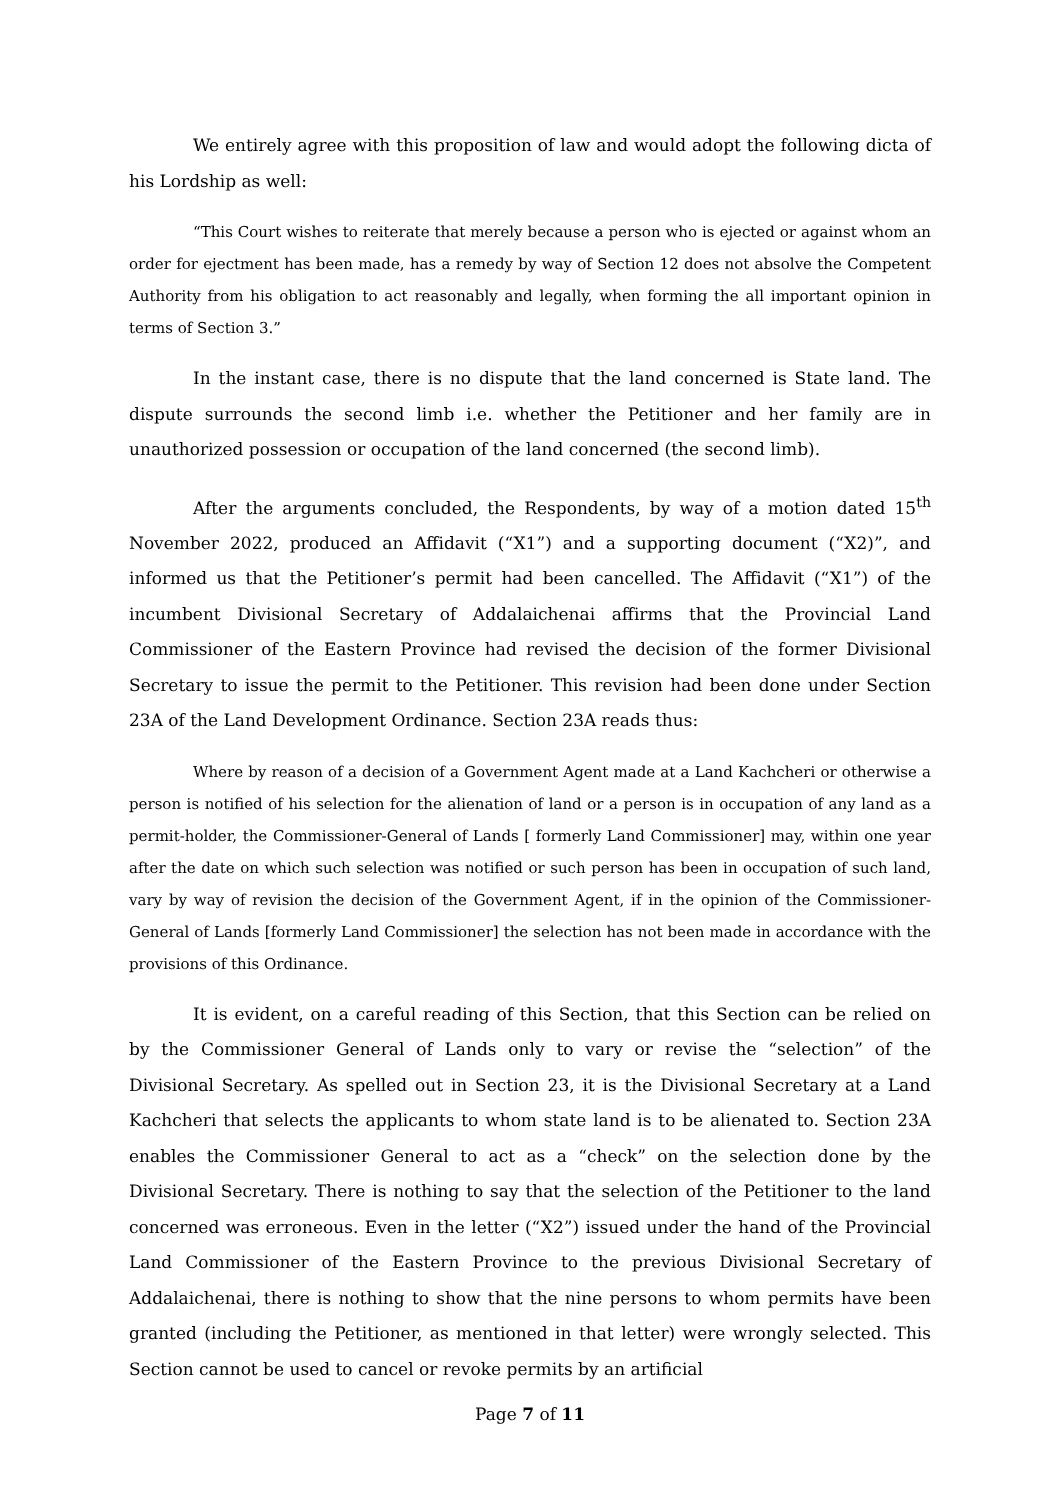We entirely agree with this proposition of law and would adopt the following dicta of his Lordship as well:
“This Court wishes to reiterate that merely because a person who is ejected or against whom an order for ejectment has been made, has a remedy by way of Section 12 does not absolve the Competent Authority from his obligation to act reasonably and legally, when forming the all important opinion in terms of Section 3.”
In the instant case, there is no dispute that the land concerned is State land. The dispute surrounds the second limb i.e. whether the Petitioner and her family are in unauthorized possession or occupation of the land concerned (the second limb).
After the arguments concluded, the Respondents, by way of a motion dated 15<sup>th</sup> November 2022, produced an Affidavit (“X1”) and a supporting document (“X2)”, and informed us that the Petitioner’s permit had been cancelled. The Affidavit (“X1”) of the incumbent Divisional Secretary of Addalaichenai affirms that the Provincial Land Commissioner of the Eastern Province had revised the decision of the former Divisional Secretary to issue the permit to the Petitioner. This revision had been done under Section 23A of the Land Development Ordinance. Section 23A reads thus:
Where by reason of a decision of a Government Agent made at a Land Kachcheri or otherwise a person is notified of his selection for the alienation of land or a person is in occupation of any land as a permit-holder, the Commissioner-General of Lands [ formerly Land Commissioner] may, within one year after the date on which such selection was notified or such person has been in occupation of such land, vary by way of revision the decision of the Government Agent, if in the opinion of the Commissioner-General of Lands [formerly Land Commissioner] the selection has not been made in accordance with the provisions of this Ordinance.
It is evident, on a careful reading of this Section, that this Section can be relied on by the Commissioner General of Lands only to vary or revise the “selection” of the Divisional Secretary. As spelled out in Section 23, it is the Divisional Secretary at a Land Kachcheri that selects the applicants to whom state land is to be alienated to. Section 23A enables the Commissioner General to act as a “check” on the selection done by the Divisional Secretary. There is nothing to say that the selection of the Petitioner to the land concerned was erroneous. Even in the letter (“X2”) issued under the hand of the Provincial Land Commissioner of the Eastern Province to the previous Divisional Secretary of Addalaichenai, there is nothing to show that the nine persons to whom permits have been granted (including the Petitioner, as mentioned in that letter) were wrongly selected. This Section cannot be used to cancel or revoke permits by an artificial
Page 7 of 11